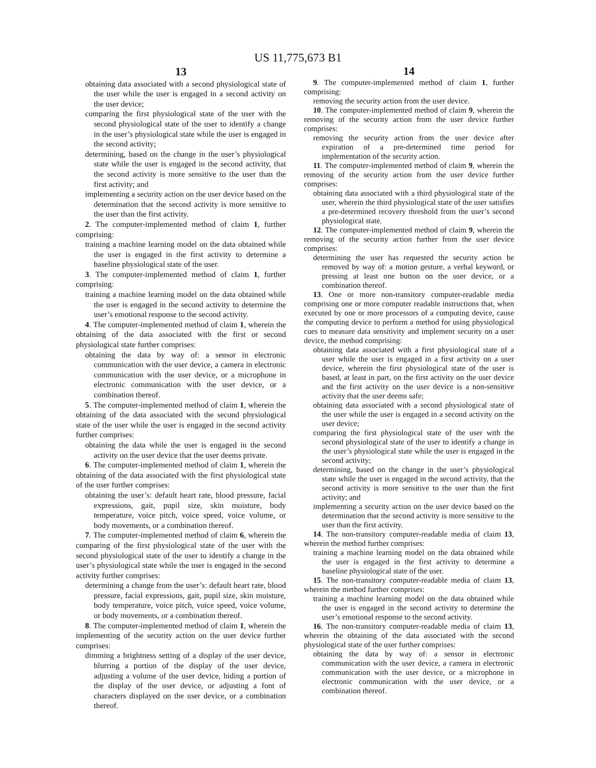US 11,775,673 B1
13
obtaining data associated with a second physiological state of the user while the user is engaged in a second activity on the user device;
comparing the first physiological state of the user with the second physiological state of the user to identify a change in the user’s physiological state while the user is engaged in the second activity;
determining, based on the change in the user’s physiological state while the user is engaged in the second activity, that the second activity is more sensitive to the user than the first activity; and
implementing a security action on the user device based on the determination that the second activity is more sensitive to the user than the first activity.
2. The computer-implemented method of claim 1, further comprising:
training a machine learning model on the data obtained while the user is engaged in the first activity to determine a baseline physiological state of the user.
3. The computer-implemented method of claim 1, further comprising:
training a machine learning model on the data obtained while the user is engaged in the second activity to determine the user’s emotional response to the second activity.
4. The computer-implemented method of claim 1, wherein the obtaining of the data associated with the first or second physiological state further comprises:
obtaining the data by way of: a sensor in electronic communication with the user device, a camera in electronic communication with the user device, or a microphone in electronic communication with the user device, or a combination thereof.
5. The computer-implemented method of claim 1, wherein the obtaining of the data associated with the second physiological state of the user while the user is engaged in the second activity further comprises:
obtaining the data while the user is engaged in the second activity on the user device that the user deems private.
6. The computer-implemented method of claim 1, wherein the obtaining of the data associated with the first physiological state of the user further comprises:
obtaining the user’s: default heart rate, blood pressure, facial expressions, gait, pupil size, skin moisture, body temperature, voice pitch, voice speed, voice volume, or body movements, or a combination thereof.
7. The computer-implemented method of claim 6, wherein the comparing of the first physiological state of the user with the second physiological state of the user to identify a change in the user’s physiological state while the user is engaged in the second activity further comprises:
determining a change from the user’s: default heart rate, blood pressure, facial expressions, gait, pupil size, skin moisture, body temperature, voice pitch, voice speed, voice volume, or body movements, or a combination thereof.
8. The computer-implemented method of claim 1, wherein the implementing of the security action on the user device further comprises:
dimming a brightness setting of a display of the user device, blurring a portion of the display of the user device, adjusting a volume of the user device, hiding a portion of the display of the user device, or adjusting a font of characters displayed on the user device, or a combination thereof.
14
9. The computer-implemented method of claim 1, further comprising:
removing the security action from the user device.
10. The computer-implemented method of claim 9, wherein the removing of the security action from the user device further comprises:
removing the security action from the user device after expiration of a pre-determined time period for implementation of the security action.
11. The computer-implemented method of claim 9, wherein the removing of the security action from the user device further comprises:
obtaining data associated with a third physiological state of the user, wherein the third physiological state of the user satisfies a pre-determined recovery threshold from the user’s second physiological state.
12. The computer-implemented method of claim 9, wherein the removing of the security action further from the user device comprises:
determining the user has requested the security action be removed by way of: a motion gesture, a verbal keyword, or pressing at least one button on the user device, or a combination thereof.
13. One or more non-transitory computer-readable media comprising one or more computer readable instructions that, when executed by one or more processors of a computing device, cause the computing device to perform a method for using physiological cues to measure data sensitivity and implement security on a user device, the method comprising:
obtaining data associated with a first physiological state of a user while the user is engaged in a first activity on a user device, wherein the first physiological state of the user is based, at least in part, on the first activity on the user device and the first activity on the user device is a non-sensitive activity that the user deems safe;
obtaining data associated with a second physiological state of the user while the user is engaged in a second activity on the user device;
comparing the first physiological state of the user with the second physiological state of the user to identify a change in the user’s physiological state while the user is engaged in the second activity;
determining, based on the change in the user’s physiological state while the user is engaged in the second activity, that the second activity is more sensitive to the user than the first activity; and
implementing a security action on the user device based on the determination that the second activity is more sensitive to the user than the first activity.
14. The non-transitory computer-readable media of claim 13, wherein the method further comprises:
training a machine learning model on the data obtained while the user is engaged in the first activity to determine a baseline physiological state of the user.
15. The non-transitory computer-readable media of claim 13, wherein the method further comprises:
training a machine learning model on the data obtained while the user is engaged in the second activity to determine the user’s emotional response to the second activity.
16. The non-transitory computer-readable media of claim 13, wherein the obtaining of the data associated with the second physiological state of the user further comprises:
obtaining the data by way of: a sensor in electronic communication with the user device, a camera in electronic communication with the user device, or a microphone in electronic communication with the user device, or a combination thereof.